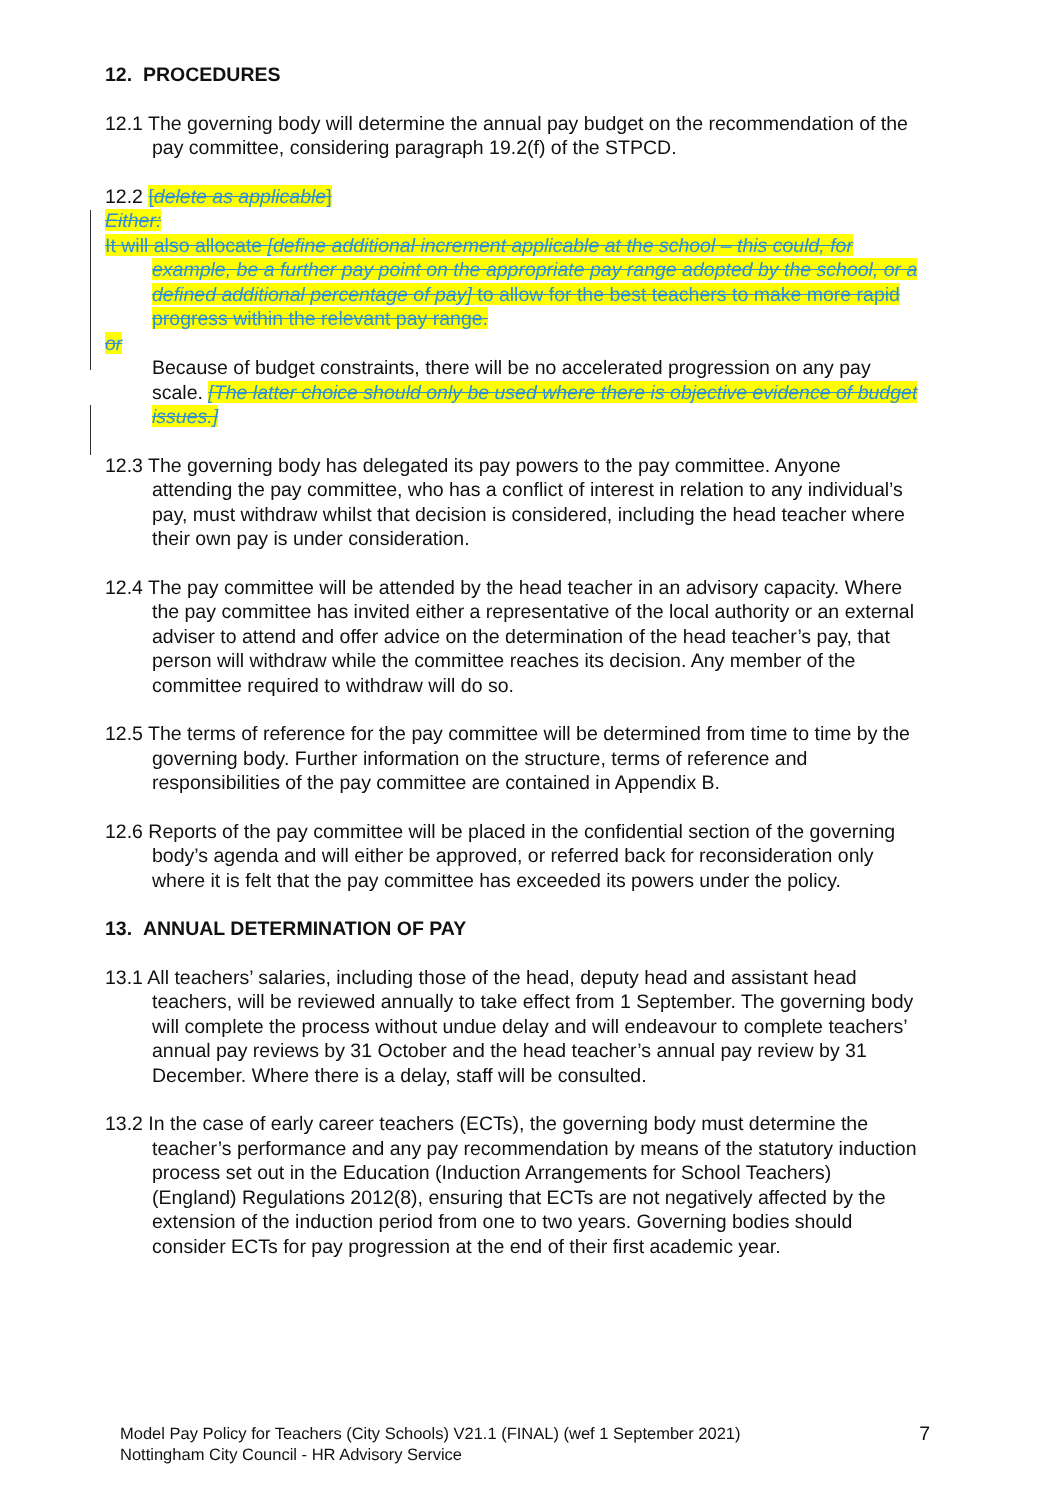12. PROCEDURES
12.1 The governing body will determine the annual pay budget on the recommendation of the pay committee, considering paragraph 19.2(f) of the STPCD.
12.2 [delete as applicable]
Either:
It will also allocate [define additional increment applicable at the school – this could, for example, be a further pay point on the appropriate pay range adopted by the school, or a defined additional percentage of pay] to allow for the best teachers to make more rapid progress within the relevant pay range.
or
Because of budget constraints, there will be no accelerated progression on any pay scale. [The latter choice should only be used where there is objective evidence of budget issues.]
12.3 The governing body has delegated its pay powers to the pay committee. Anyone attending the pay committee, who has a conflict of interest in relation to any individual’s pay, must withdraw whilst that decision is considered, including the head teacher where their own pay is under consideration.
12.4 The pay committee will be attended by the head teacher in an advisory capacity. Where the pay committee has invited either a representative of the local authority or an external adviser to attend and offer advice on the determination of the head teacher’s pay, that person will withdraw while the committee reaches its decision. Any member of the committee required to withdraw will do so.
12.5 The terms of reference for the pay committee will be determined from time to time by the governing body. Further information on the structure, terms of reference and responsibilities of the pay committee are contained in Appendix B.
12.6 Reports of the pay committee will be placed in the confidential section of the governing body’s agenda and will either be approved, or referred back for reconsideration only where it is felt that the pay committee has exceeded its powers under the policy.
13. ANNUAL DETERMINATION OF PAY
13.1 All teachers’ salaries, including those of the head, deputy head and assistant head teachers, will be reviewed annually to take effect from 1 September. The governing body will complete the process without undue delay and will endeavour to complete teachers’ annual pay reviews by 31 October and the head teacher’s annual pay review by 31 December. Where there is a delay, staff will be consulted.
13.2 In the case of early career teachers (ECTs), the governing body must determine the teacher’s performance and any pay recommendation by means of the statutory induction process set out in the Education (Induction Arrangements for School Teachers) (England) Regulations 2012(8), ensuring that ECTs are not negatively affected by the extension of the induction period from one to two years. Governing bodies should consider ECTs for pay progression at the end of their first academic year.
Model Pay Policy for Teachers (City Schools) V21.1 (FINAL) (wef 1 September 2021)
Nottingham City Council - HR Advisory Service
7